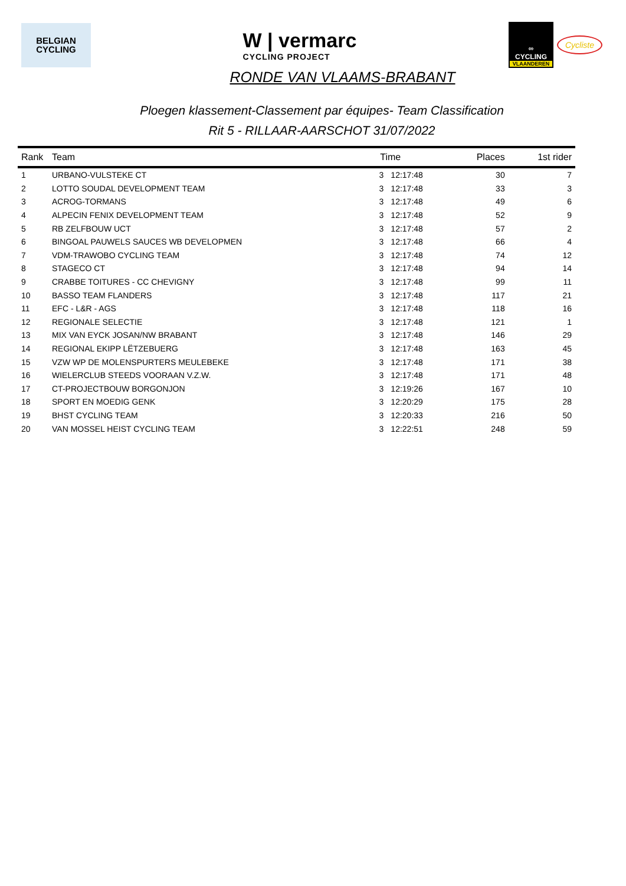BELGIAN
CYCLING
W | vermarc
CYCLING PROJECT
∞
CYCLING
VLAANDEREN
Cycliste
RONDE VAN VLAAMS-BRABANT
Ploegen klassement-Classement par équipes- Team Classification
Rit 5 - RILLAAR-AARSCHOT 31/07/2022
| Rank | Team | Time | | Places | 1st rider |
| --- | --- | --- | --- | --- | --- |
| 1 | URBANO-VULSTEKE CT | 3 | 12:17:48 | 30 | 7 |
| 2 | LOTTO SOUDAL DEVELOPMENT TEAM | 3 | 12:17:48 | 33 | 3 |
| 3 | ACROG-TORMANS | 3 | 12:17:48 | 49 | 6 |
| 4 | ALPECIN FENIX DEVELOPMENT TEAM | 3 | 12:17:48 | 52 | 9 |
| 5 | RB ZELFBOUW UCT | 3 | 12:17:48 | 57 | 2 |
| 6 | BINGOAL PAUWELS SAUCES WB DEVELOPMEN | 3 | 12:17:48 | 66 | 4 |
| 7 | VDM-TRAWOBO CYCLING TEAM | 3 | 12:17:48 | 74 | 12 |
| 8 | STAGECO CT | 3 | 12:17:48 | 94 | 14 |
| 9 | CRABBE TOITURES - CC CHEVIGNY | 3 | 12:17:48 | 99 | 11 |
| 10 | BASSO TEAM FLANDERS | 3 | 12:17:48 | 117 | 21 |
| 11 | EFC - L&R - AGS | 3 | 12:17:48 | 118 | 16 |
| 12 | REGIONALE SELECTIE | 3 | 12:17:48 | 121 | 1 |
| 13 | MIX VAN EYCK JOSAN/NW BRABANT | 3 | 12:17:48 | 146 | 29 |
| 14 | REGIONAL EKIPP LËTZEBUERG | 3 | 12:17:48 | 163 | 45 |
| 15 | VZW WP DE MOLENSPURTERS MEULEBEKE | 3 | 12:17:48 | 171 | 38 |
| 16 | WIELERCLUB STEEDS VOORAAN V.Z.W. | 3 | 12:17:48 | 171 | 48 |
| 17 | CT-PROJECTBOUW BORGONJON | 3 | 12:19:26 | 167 | 10 |
| 18 | SPORT EN MOEDIG GENK | 3 | 12:20:29 | 175 | 28 |
| 19 | BHST CYCLING TEAM | 3 | 12:20:33 | 216 | 50 |
| 20 | VAN MOSSEL HEIST CYCLING TEAM | 3 | 12:22:51 | 248 | 59 |